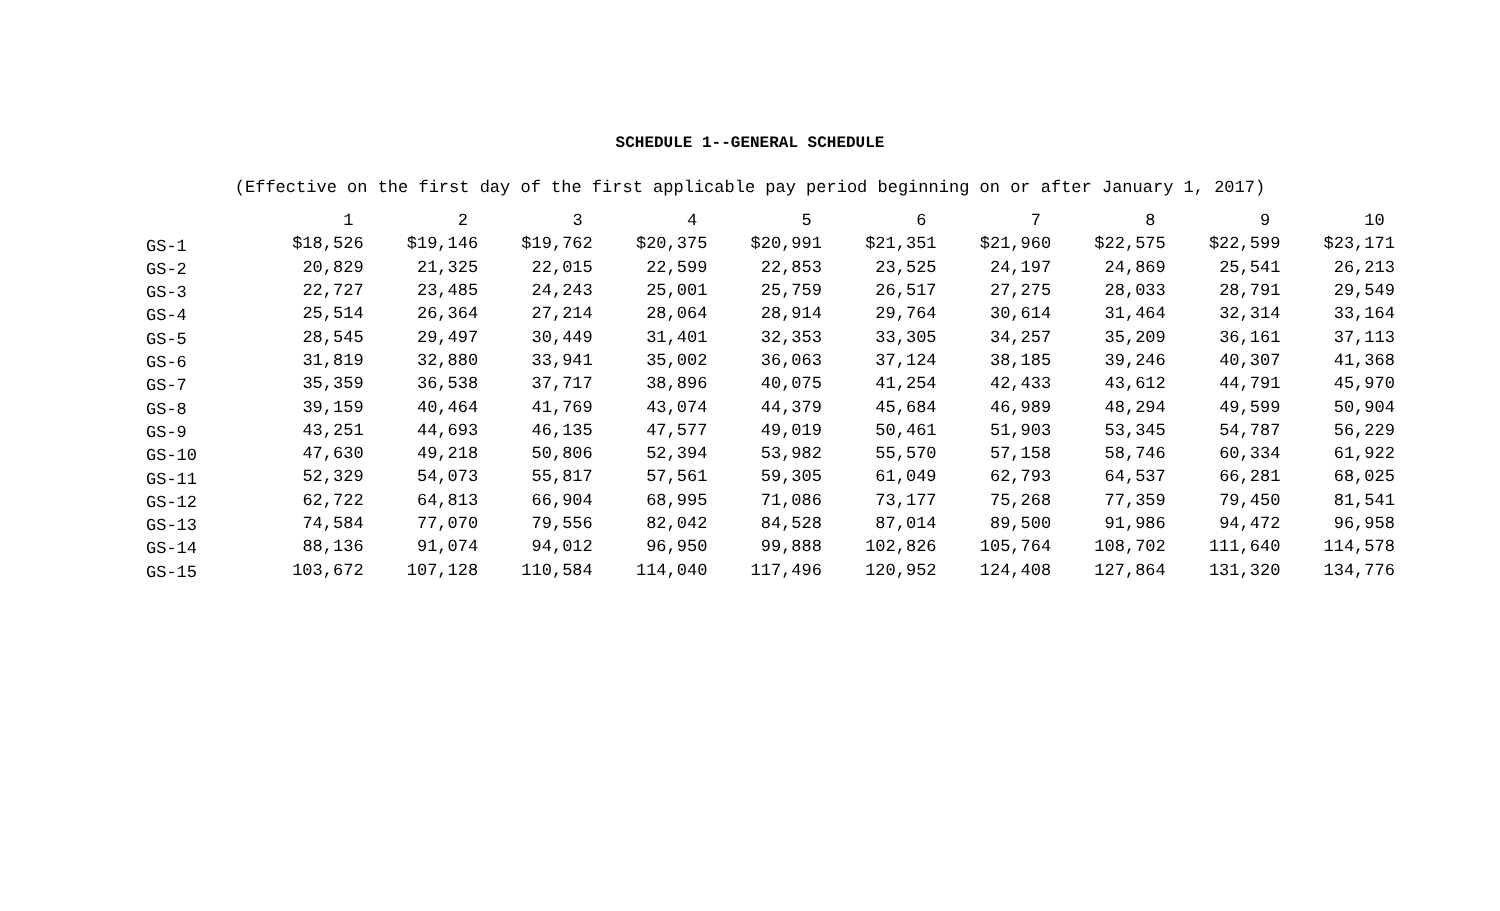SCHEDULE 1--GENERAL SCHEDULE
(Effective on the first day of the first applicable pay period beginning on or after January 1, 2017)
| | 1 | 2 | 3 | 4 | 5 | 6 | 7 | 8 | 9 | 10 |
| --- | --- | --- | --- | --- | --- | --- | --- | --- | --- | --- |
| GS-1 | $18,526 | $19,146 | $19,762 | $20,375 | $20,991 | $21,351 | $21,960 | $22,575 | $22,599 | $23,171 |
| GS-2 | 20,829 | 21,325 | 22,015 | 22,599 | 22,853 | 23,525 | 24,197 | 24,869 | 25,541 | 26,213 |
| GS-3 | 22,727 | 23,485 | 24,243 | 25,001 | 25,759 | 26,517 | 27,275 | 28,033 | 28,791 | 29,549 |
| GS-4 | 25,514 | 26,364 | 27,214 | 28,064 | 28,914 | 29,764 | 30,614 | 31,464 | 32,314 | 33,164 |
| GS-5 | 28,545 | 29,497 | 30,449 | 31,401 | 32,353 | 33,305 | 34,257 | 35,209 | 36,161 | 37,113 |
| GS-6 | 31,819 | 32,880 | 33,941 | 35,002 | 36,063 | 37,124 | 38,185 | 39,246 | 40,307 | 41,368 |
| GS-7 | 35,359 | 36,538 | 37,717 | 38,896 | 40,075 | 41,254 | 42,433 | 43,612 | 44,791 | 45,970 |
| GS-8 | 39,159 | 40,464 | 41,769 | 43,074 | 44,379 | 45,684 | 46,989 | 48,294 | 49,599 | 50,904 |
| GS-9 | 43,251 | 44,693 | 46,135 | 47,577 | 49,019 | 50,461 | 51,903 | 53,345 | 54,787 | 56,229 |
| GS-10 | 47,630 | 49,218 | 50,806 | 52,394 | 53,982 | 55,570 | 57,158 | 58,746 | 60,334 | 61,922 |
| GS-11 | 52,329 | 54,073 | 55,817 | 57,561 | 59,305 | 61,049 | 62,793 | 64,537 | 66,281 | 68,025 |
| GS-12 | 62,722 | 64,813 | 66,904 | 68,995 | 71,086 | 73,177 | 75,268 | 77,359 | 79,450 | 81,541 |
| GS-13 | 74,584 | 77,070 | 79,556 | 82,042 | 84,528 | 87,014 | 89,500 | 91,986 | 94,472 | 96,958 |
| GS-14 | 88,136 | 91,074 | 94,012 | 96,950 | 99,888 | 102,826 | 105,764 | 108,702 | 111,640 | 114,578 |
| GS-15 | 103,672 | 107,128 | 110,584 | 114,040 | 117,496 | 120,952 | 124,408 | 127,864 | 131,320 | 134,776 |